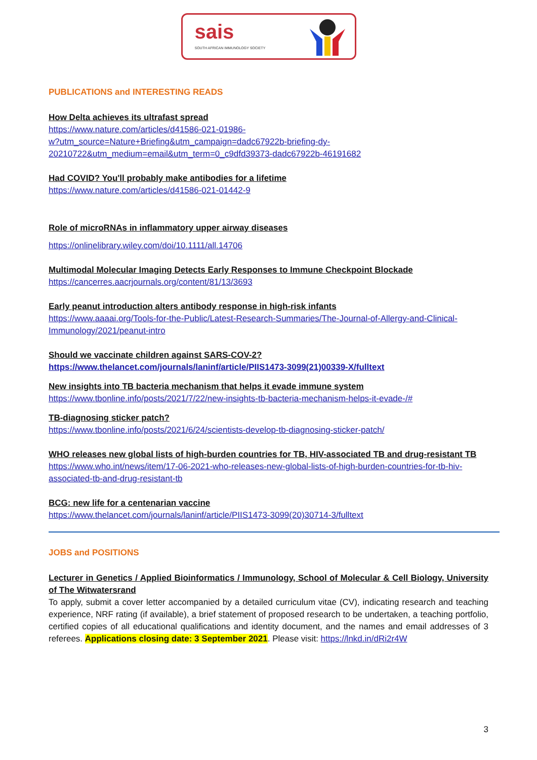sais
SOUTH AFRICAN IMMUNOLOGY SOCIETY
PUBLICATIONS and INTERESTING READS
How Delta achieves its ultrafast spread
https://www.nature.com/articles/d41586-021-01986-
w?utm_source=Nature+Briefing&utm_campaign=dadc67922b-briefing-dy-
20210722&utm_medium=email&utm_term=0_c9dfd39373-dadc67922b-46191682
Had COVID? You'll probably make antibodies for a lifetime
https://www.nature.com/articles/d41586-021-01442-9
Role of microRNAs in inflammatory upper airway diseases
https://onlinelibrary.wiley.com/doi/10.1111/all.14706
Multimodal Molecular Imaging Detects Early Responses to Immune Checkpoint Blockade
https://cancerres.aacrjournals.org/content/81/13/3693
Early peanut introduction alters antibody response in high-risk infants
https://www.aaaai.org/Tools-for-the-Public/Latest-Research-Summaries/The-Journal-of-Allergy-and-Clinical-Immunology/2021/peanut-intro
Should we vaccinate children against SARS-COV-2?
https://www.thelancet.com/journals/laninf/article/PIIS1473-3099(21)00339-X/fulltext
New insights into TB bacteria mechanism that helps it evade immune system
https://www.tbonline.info/posts/2021/7/22/new-insights-tb-bacteria-mechanism-helps-it-evade-/#
TB-diagnosing sticker patch?
https://www.tbonline.info/posts/2021/6/24/scientists-develop-tb-diagnosing-sticker-patch/
WHO releases new global lists of high-burden countries for TB, HIV-associated TB and drug-resistant TB
https://www.who.int/news/item/17-06-2021-who-releases-new-global-lists-of-high-burden-countries-for-tb-hiv-associated-tb-and-drug-resistant-tb
BCG: new life for a centenarian vaccine
https://www.thelancet.com/journals/laninf/article/PIIS1473-3099(20)30714-3/fulltext
JOBS and POSITIONS
Lecturer in Genetics / Applied Bioinformatics / Immunology, School of Molecular & Cell Biology, University of The Witwatersrand
To apply, submit a cover letter accompanied by a detailed curriculum vitae (CV), indicating research and teaching experience, NRF rating (if available), a brief statement of proposed research to be undertaken, a teaching portfolio, certified copies of all educational qualifications and identity document, and the names and email addresses of 3 referees. Applications closing date: 3 September 2021. Please visit: https://lnkd.in/dRi2r4W
3